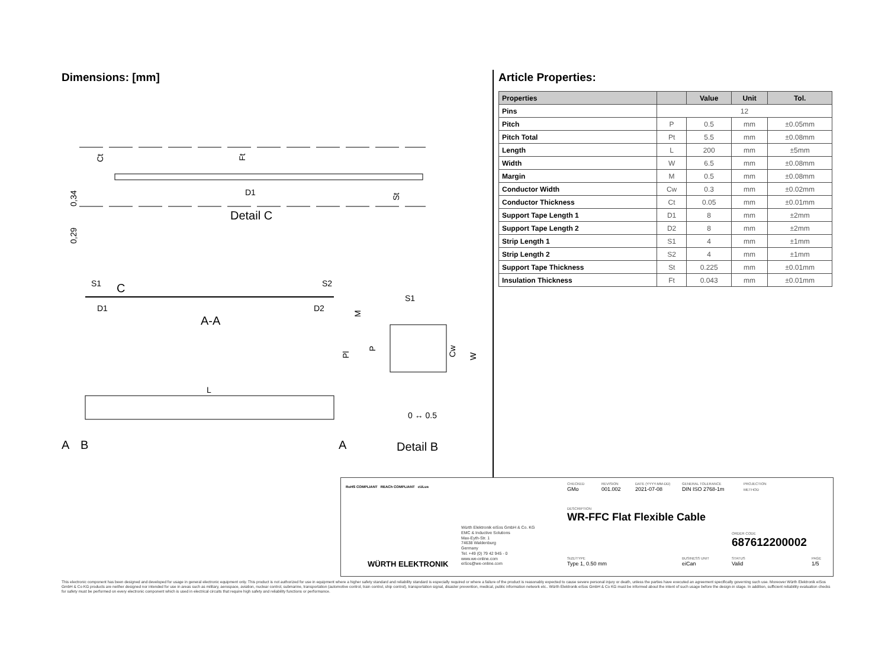Dimensions: [mm]
Ct
Ft
D1
St
Detail C
0,34
0,29
S1
C
S2
D1
D2
A-A
L
A
B
A
S1
M
Pl
P
Cw
W
0 ↔ 0.5
Detail B
Article Properties:
| Properties | | Value | Unit | Tol. |
| --- | --- | --- | --- | --- |
| Pins | 12 | | | |
| Pitch | P | 0.5 | mm | ±0.05mm |
| Pitch Total | Pt | 5.5 | mm | ±0.08mm |
| Length | L | 200 | mm | ±5mm |
| Width | W | 6.5 | mm | ±0.08mm |
| Margin | M | 0.5 | mm | ±0.08mm |
| Conductor Width | Cw | 0.3 | mm | ±0.02mm |
| Conductor Thickness | Ct | 0.05 | mm | ±0.01mm |
| Support Tape Length 1 | D1 | 8 | mm | ±2mm |
| Support Tape Length 2 | D2 | 8 | mm | ±2mm |
| Strip Length 1 | S1 | 4 | mm | ±1mm |
| Strip Length 2 | S2 | 4 | mm | ±1mm |
| Support Tape Thickness | St | 0.225 | mm | ±0.01mm |
| Insulation Thickness | Ft | 0.043 | mm | ±0.01mm |
RoHS COMPLIANT REACh COMPLIANT cULus
WÜRTH ELEKTRONIK
Würth Elektronik eiSos GmbH & Co. KG
EMC & Inductive Solutions
Max-Eyth-Str. 1
74638 Waldenburg
Germany
Tel. +49 (0) 79 42 945 - 0
www.we-online.com
eiSos@we-online.com
CHECKED
GMo
REVISION
001.002
DATE (YYYY-MM-DD)
2021-07-08
GENERAL TOLERANCE
DIN ISO 2768-1m
PROJECTION
METHOD
DESCRIPTION
WR-FFC Flat Flexible Cable
ORDER CODE
687612200002
SIZE/TYPE
Type 1, 0.50 mm
BUSINESS UNIT
eiCan
STATUS
Valid
PAGE
1/5
This electronic component has been designed and developed for usage in general electronic equipment only. This product is not authorized for use in equipment where a higher safety standard and reliability standard is especially required or where a failure of the product is reasonably expected to cause severe personal injury or death, unless the parties have executed an agreement specifically governing such use. Moreover Würth Elektronik eiSos GmbH & Co KG products are neither designed nor intended for use in areas such as military, aerospace, aviation, nuclear control, submarine, transportation (automotive control, train control, ship control), transportation signal, disaster prevention, medical, public information network etc.. Würth Elektronik eiSos GmbH & Co KG must be informed about the intent of such usage before the design-in stage. In addition, sufficient reliability evaluation checks for safety must be performed on every electronic component which is used in electrical circuits that require high safety and reliability functions or performance.